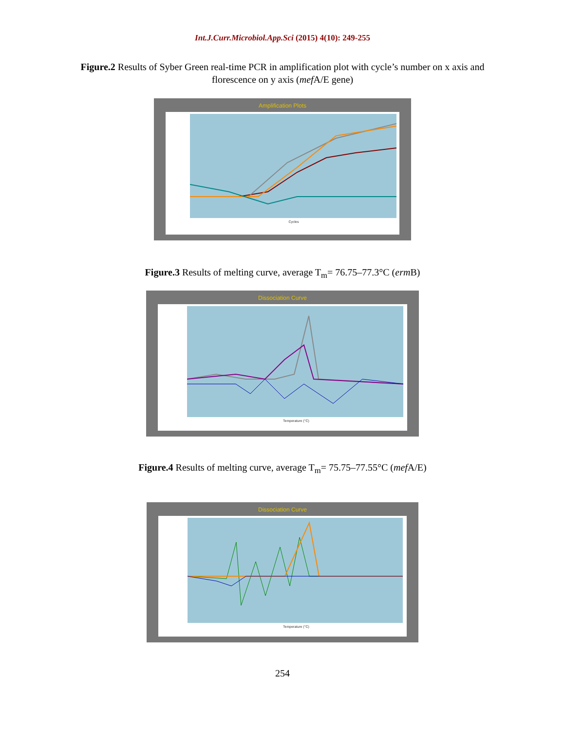Int.J.Curr.Microbiol.App.Sci (2015) 4(10): 249-255
Figure.2 Results of Syber Green real-time PCR in amplification plot with cycle’s number on x axis and florescence on y axis (mef A/E gene)
Amplification Plots
Cycles
Figure.3 Results of melting curve, average T<sub>m</sub>= 76.75–77.3°C (erm B)
Dissociation Curve
Temperature (°C)
Figure.4 Results of melting curve, average T<sub>m</sub>= 75.75–77.55°C (mef A/E)
Dissociation Curve
Temperature (°C)
254